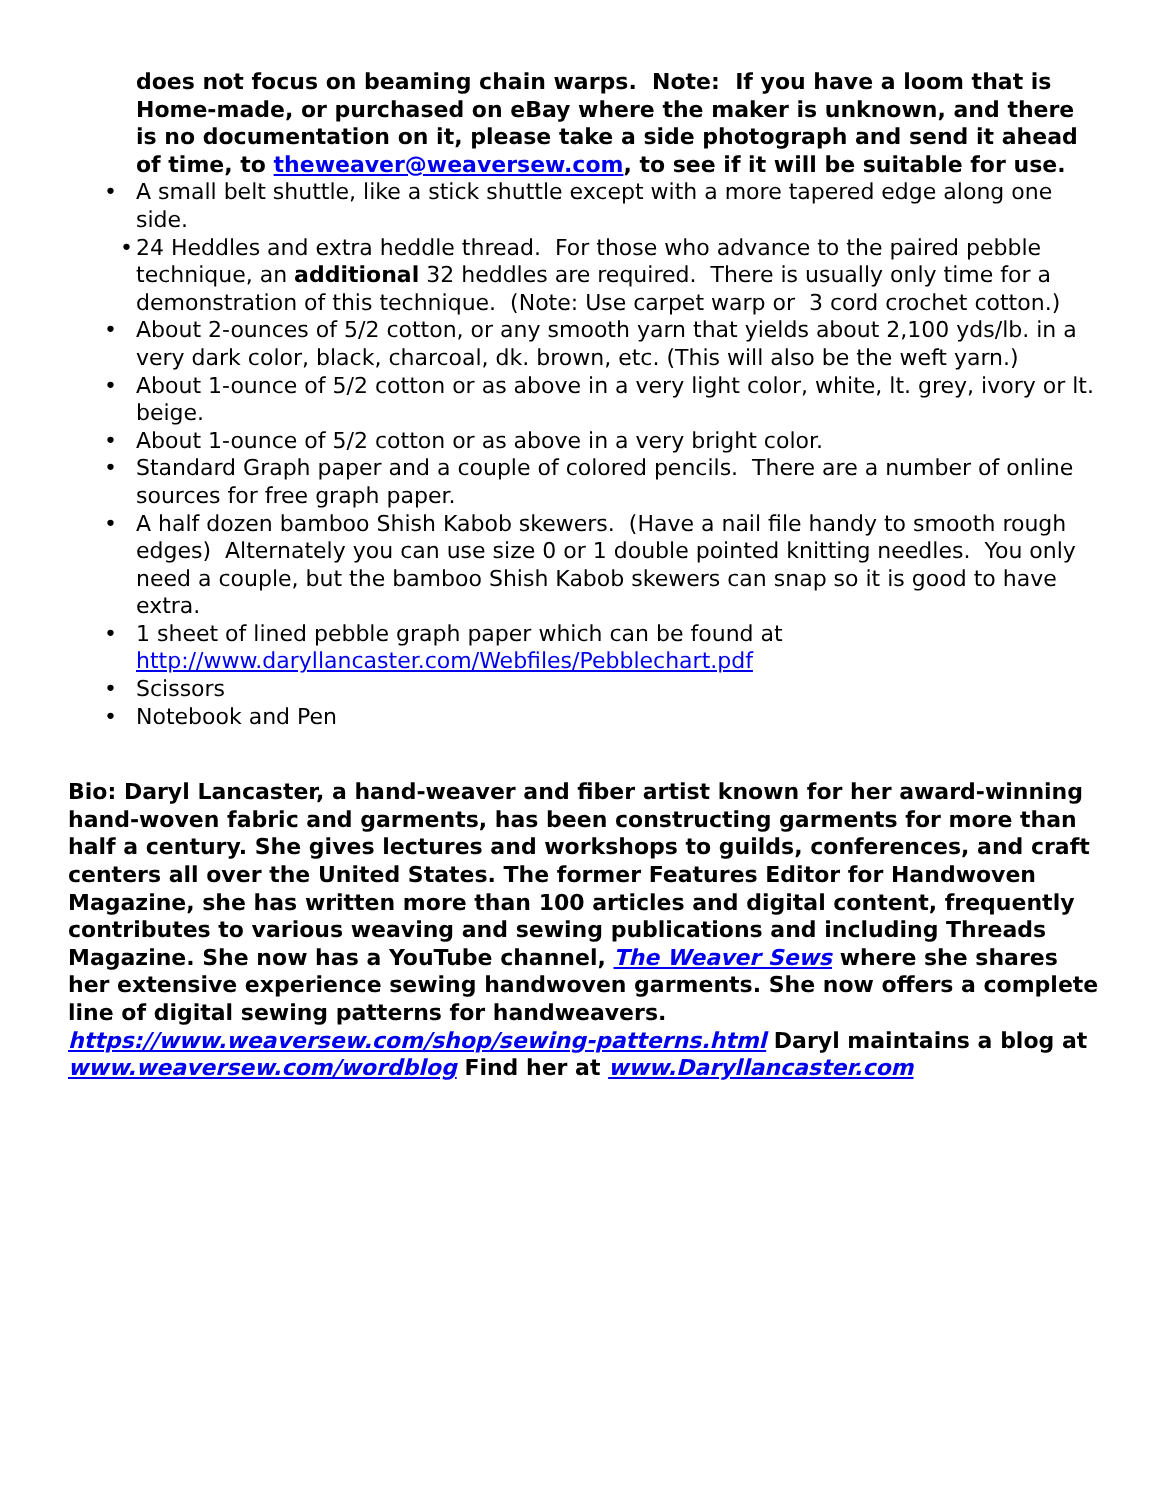does not focus on beaming chain warps. Note: If you have a loom that is Home-made, or purchased on eBay where the maker is unknown, and there is no documentation on it, please take a side photograph and send it ahead of time, to theweaver@weaversew.com, to see if it will be suitable for use.
• A small belt shuttle, like a stick shuttle except with a more tapered edge along one side.
• 24 Heddles and extra heddle thread. For those who advance to the paired pebble technique, an additional 32 heddles are required. There is usually only time for a demonstration of this technique. (Note: Use carpet warp or 3 cord crochet cotton.)
• About 2-ounces of 5/2 cotton, or any smooth yarn that yields about 2,100 yds/lb. in a very dark color, black, charcoal, dk. brown, etc. (This will also be the weft yarn.)
• About 1-ounce of 5/2 cotton or as above in a very light color, white, lt. grey, ivory or lt. beige.
• About 1-ounce of 5/2 cotton or as above in a very bright color.
• Standard Graph paper and a couple of colored pencils. There are a number of online sources for free graph paper.
• A half dozen bamboo Shish Kabob skewers. (Have a nail file handy to smooth rough edges) Alternately you can use size 0 or 1 double pointed knitting needles. You only need a couple, but the bamboo Shish Kabob skewers can snap so it is good to have extra.
• 1 sheet of lined pebble graph paper which can be found at http://www.daryllancaster.com/Webfiles/Pebblechart.pdf
• Scissors
• Notebook and Pen
Bio: Daryl Lancaster, a hand-weaver and fiber artist known for her award-winning hand-woven fabric and garments, has been constructing garments for more than half a century. She gives lectures and workshops to guilds, conferences, and craft centers all over the United States. The former Features Editor for Handwoven Magazine, she has written more than 100 articles and digital content, frequently contributes to various weaving and sewing publications and including Threads Magazine. She now has a YouTube channel, The Weaver Sews where she shares her extensive experience sewing handwoven garments. She now offers a complete line of digital sewing patterns for handweavers. https://www.weaversew.com/shop/sewing-patterns.html Daryl maintains a blog at www.weaversew.com/wordblog Find her at www.Daryllancaster.com